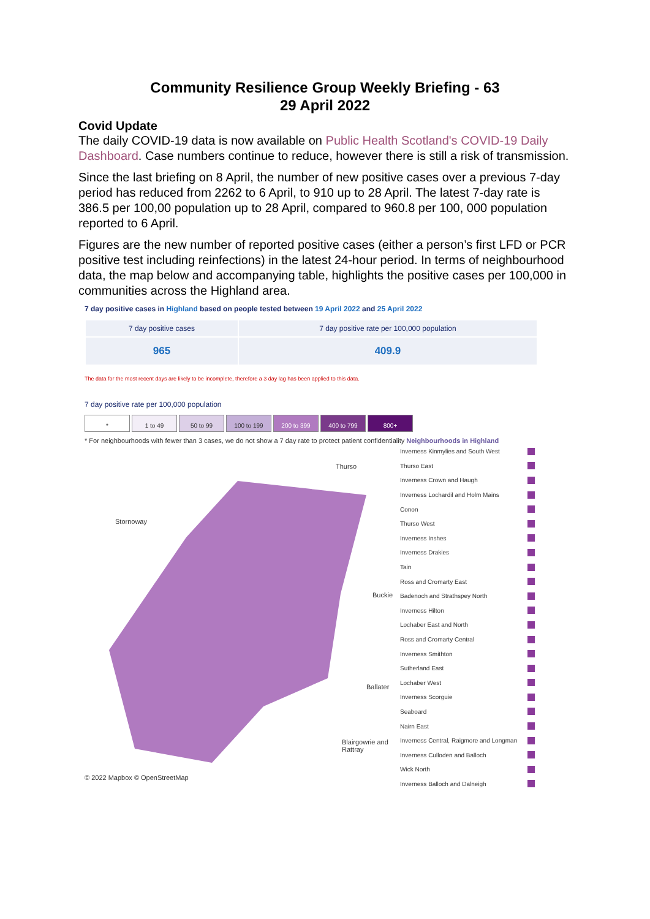Community Resilience Group Weekly Briefing - 63
29 April 2022
Covid Update
The daily COVID-19 data is now available on Public Health Scotland's COVID-19 Daily Dashboard. Case numbers continue to reduce, however there is still a risk of transmission.
Since the last briefing on 8 April, the number of new positive cases over a previous 7-day period has reduced from 2262 to 6 April, to 910 up to 28 April. The latest 7-day rate is 386.5 per 100,00 population up to 28 April, compared to 960.8 per 100, 000 population reported to 6 April.
Figures are the new number of reported positive cases (either a person’s first LFD or PCR positive test including reinfections) in the latest 24-hour period. In terms of neighbourhood data, the map below and accompanying table, highlights the positive cases per 100,000 in communities across the Highland area.
7 day positive cases in Highland based on people tested between 19 April 2022 and 25 April 2022
| 7 day positive cases | 7 day positive rate per 100,000 population |
| --- | --- |
| 965 | 409.9 |
The data for the most recent days are likely to be incomplete, therefore a 3 day lag has been applied to this data.
7 day positive rate per 100,000 population
* 1 to 49 50 to 99 100 to 199 200 to 399 400 to 799 800+
* For neighbourhoods with fewer than 3 cases, we do not show a 7 day rate to protect patient confidentiality Neighbourhoods in Highland
Stornoway
Thurso
Buckie
Ballater
Blairgowrie and Rattray
© 2022 Mapbox © OpenStreetMap
Inverness Kinmylies and South West
Thurso East
Inverness Crown and Haugh
Inverness Lochardil and Holm Mains
Conon
Thurso West
Inverness Inshes
Inverness Drakies
Tain
Ross and Cromarty East
Badenoch and Strathspey North
Inverness Hilton
Lochaber East and North
Ross and Cromarty Central
Inverness Smithton
Sutherland East
Lochaber West
Inverness Scorguie
Seaboard
Nairn East
Inverness Central, Raigmore and Longman
Inverness Culloden and Balloch
Wick North
Inverness Balloch and Dalneigh